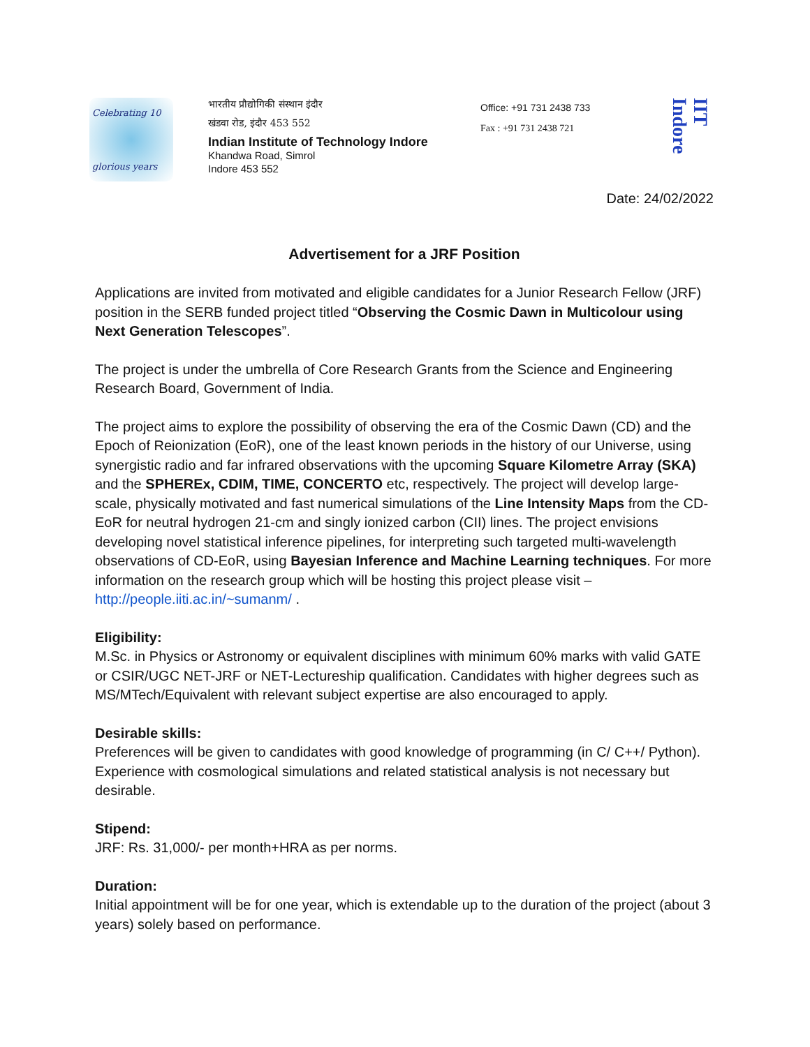Celebrating 10
glorious years
भारतीय प्रौद्योगिकी संस्थान इंदौर
खंडवा रोड, इंदौर 453 552
Indian Institute of Technology Indore
Khandwa Road, Simrol
Indore 453 552
Office: +91 731 2438 733
Fax : +91 731 2438 721
IIT Indore
Date: 24/02/2022
Advertisement for a JRF Position
Applications are invited from motivated and eligible candidates for a Junior Research Fellow (JRF) position in the SERB funded project titled “Observing the Cosmic Dawn in Multicolour using Next Generation Telescopes”.
The project is under the umbrella of Core Research Grants from the Science and Engineering Research Board, Government of India.
The project aims to explore the possibility of observing the era of the Cosmic Dawn (CD) and the Epoch of Reionization (EoR), one of the least known periods in the history of our Universe, using synergistic radio and far infrared observations with the upcoming Square Kilometre Array (SKA) and the SPHEREx, CDIM, TIME, CONCERTO etc, respectively. The project will develop large-scale, physically motivated and fast numerical simulations of the Line Intensity Maps from the CD-EoR for neutral hydrogen 21-cm and singly ionized carbon (CII) lines. The project envisions developing novel statistical inference pipelines, for interpreting such targeted multi-wavelength observations of CD-EoR, using Bayesian Inference and Machine Learning techniques. For more information on the research group which will be hosting this project please visit – http://people.iiti.ac.in/~sumanm/ .
Eligibility:
M.Sc. in Physics or Astronomy or equivalent disciplines with minimum 60% marks with valid GATE or CSIR/UGC NET-JRF or NET-Lectureship qualification. Candidates with higher degrees such as MS/MTech/Equivalent with relevant subject expertise are also encouraged to apply.
Desirable skills:
Preferences will be given to candidates with good knowledge of programming (in C/ C++/ Python). Experience with cosmological simulations and related statistical analysis is not necessary but desirable.
Stipend:
JRF: Rs. 31,000/- per month+HRA as per norms.
Duration:
Initial appointment will be for one year, which is extendable up to the duration of the project (about 3 years) solely based on performance.